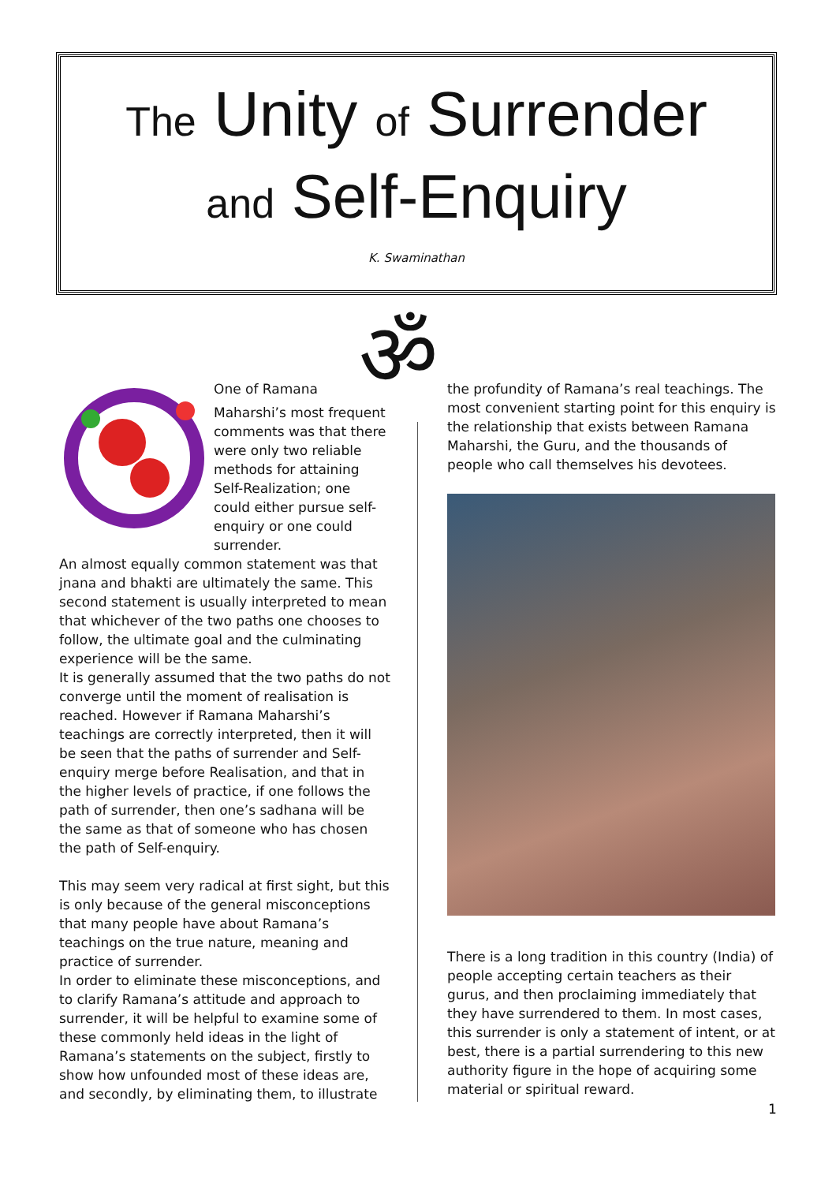The Unity of Surrender
and Self-Enquiry
K. Swaminathan
ॐ
O ne of Ramana Maharshi’s most frequent comments was that there were only two reliable methods for attaining Self-Realization; one could either pursue self-enquiry or one could surrender.
An almost equally common statement was that jnana and bhakti are ultimately the same. This second statement is usually interpreted to mean that whichever of the two paths one chooses to follow, the ultimate goal and the culminating experience will be the same.
It is generally assumed that the two paths do not converge until the moment of realisation is reached. However if Ramana Maharshi’s teachings are correctly interpreted, then it will be seen that the paths of surrender and Self-enquiry merge before Realisation, and that in the higher levels of practice, if one follows the path of surrender, then one’s sadhana will be the same as that of someone who has chosen the path of Self-enquiry.
This may seem very radical at first sight, but this is only because of the general misconceptions that many people have about Ramana’s teachings on the true nature, meaning and practice of surrender.
In order to eliminate these misconceptions, and to clarify Ramana’s attitude and approach to surrender, it will be helpful to examine some of these commonly held ideas in the light of Ramana’s statements on the subject, firstly to show how unfounded most of these ideas are, and secondly, by eliminating them, to illustrate
the profundity of Ramana’s real teachings. The most convenient starting point for this enquiry is the relationship that exists between Ramana Maharshi, the Guru, and the thousands of people who call themselves his devotees.
There is a long tradition in this country (India) of people accepting certain teachers as their gurus, and then proclaiming immediately that they have surrendered to them. In most cases, this surrender is only a statement of intent, or at best, there is a partial surrendering to this new authority figure in the hope of acquiring some material or spiritual reward.
1